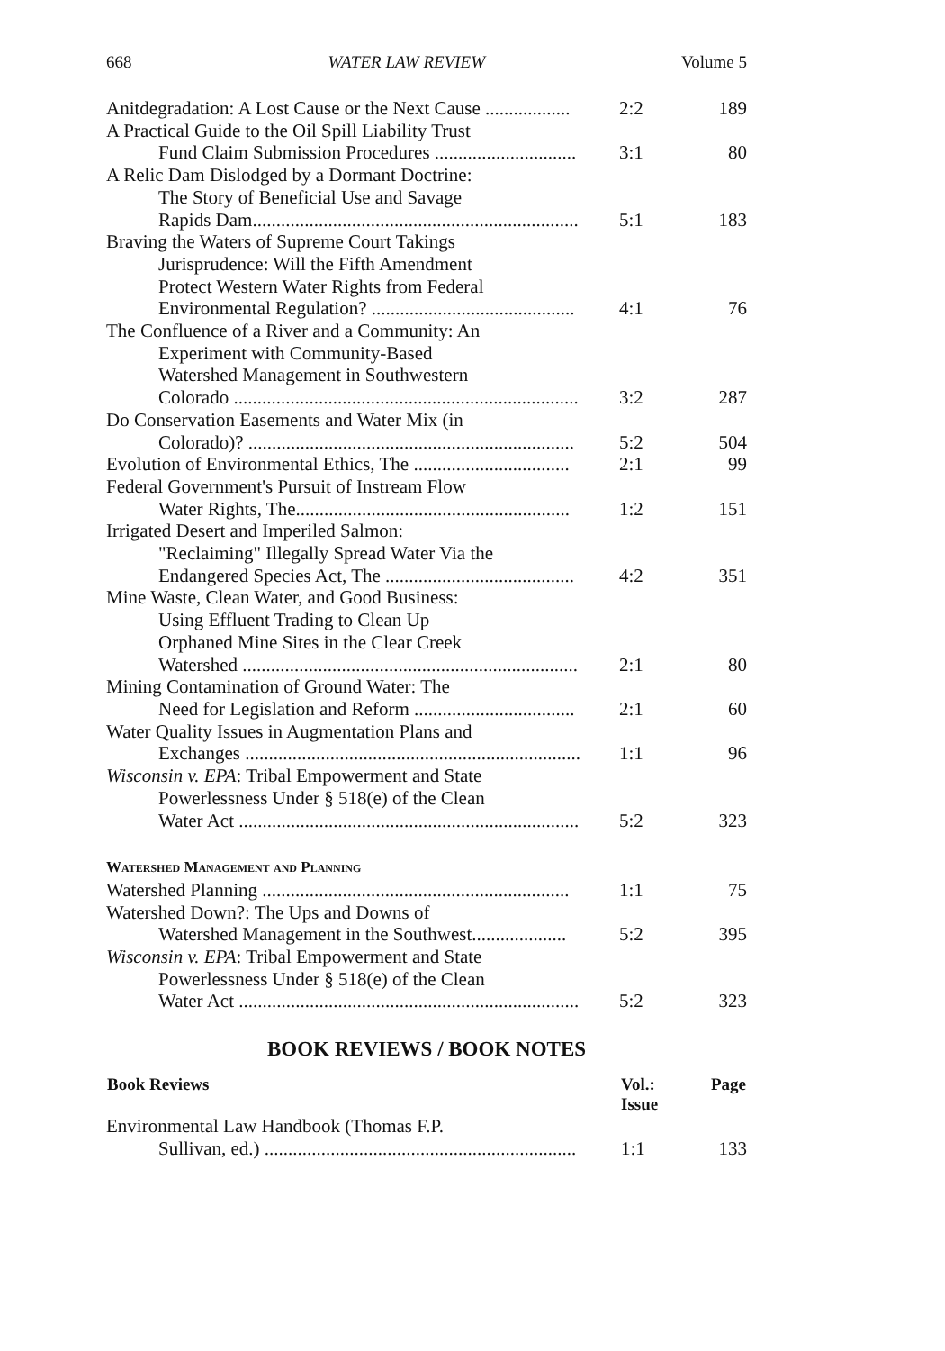668 WATER LAW REVIEW Volume 5
| Anitdegradation: A Lost Cause or the Next Cause .................. | 2:2 | 189 |
| A Practical Guide to the Oil Spill Liability Trust Fund Claim Submission Procedures .............................. | 3:1 | 80 |
| A Relic Dam Dislodged by a Dormant Doctrine: The Story of Beneficial Use and Savage Rapids Dam..................................................................... | 5:1 | 183 |
| Braving the Waters of Supreme Court Takings Jurisprudence: Will the Fifth Amendment Protect Western Water Rights from Federal Environmental Regulation? ........................................... | 4:1 | 76 |
| The Confluence of a River and a Community: An Experiment with Community-Based Watershed Management in Southwestern Colorado ......................................................................... | 3:2 | 287 |
| Do Conservation Easements and Water Mix (in Colorado)? ..................................................................... | 5:2 | 504 |
| Evolution of Environmental Ethics, The ................................. | 2:1 | 99 |
| Federal Government's Pursuit of Instream Flow Water Rights, The.......................................................... | 1:2 | 151 |
| Irrigated Desert and Imperiled Salmon: "Reclaiming" Illegally Spread Water Via the Endangered Species Act, The ........................................ | 4:2 | 351 |
| Mine Waste, Clean Water, and Good Business: Using Effluent Trading to Clean Up Orphaned Mine Sites in the Clear Creek Watershed ....................................................................... | 2:1 | 80 |
| Mining Contamination of Ground Water: The Need for Legislation and Reform .................................. | 2:1 | 60 |
| Water Quality Issues in Augmentation Plans and Exchanges ....................................................................... | 1:1 | 96 |
| Wisconsin v. EPA : Tribal Empowerment and State Powerlessness Under § 518(e) of the Clean Water Act ........................................................................ | 5:2 | 323 |
| Watershed Management and Planning | | |
| Watershed Planning ................................................................. | 1:1 | 75 |
| Watershed Down?: The Ups and Downs of Watershed Management in the Southwest.................... | 5:2 | 395 |
| Wisconsin v. EPA : Tribal Empowerment and State Powerlessness Under § 518(e) of the Clean Water Act ........................................................................ | 5:2 | 323 |
BOOK REVIEWS / BOOK NOTES
| Book Reviews | Vol.: Issue | Page |
| --- | --- | --- |
| Environmental Law Handbook (Thomas F.P. Sullivan, ed.) .................................................................. | 1:1 | 133 |